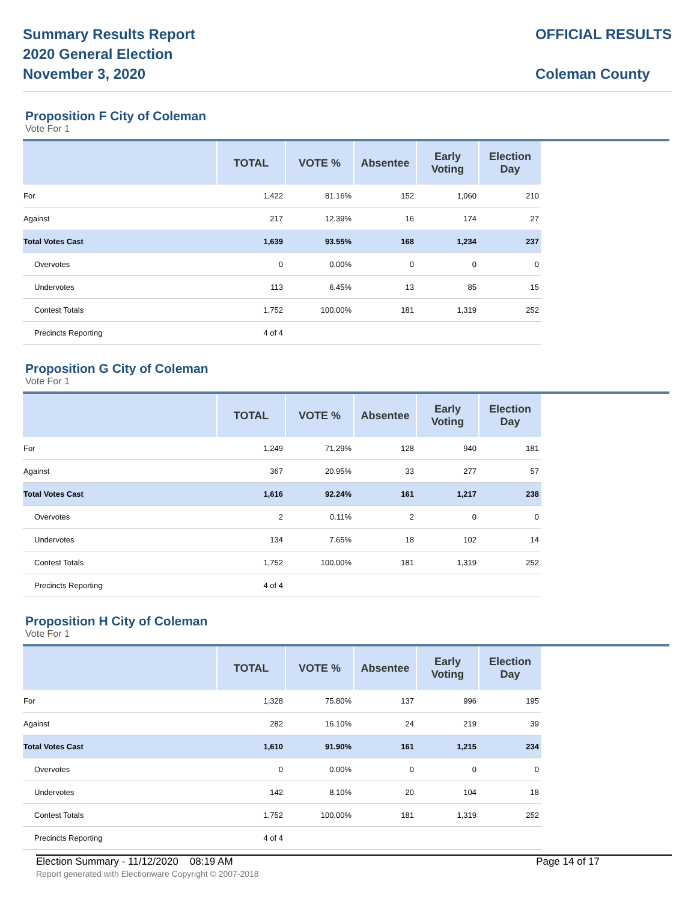Summary Results Report
2020 General Election
November 3, 2020
OFFICIAL RESULTS
Coleman County
Proposition F City of Coleman
Vote For 1
| | TOTAL | VOTE % | Absentee | Early Voting | Election Day | |
| --- | --- | --- | --- | --- | --- | --- |
| For | 1,422 | 81.16% | 152 | 1,060 | 210 | |
| Against | 217 | 12.39% | 16 | 174 | 27 | |
| Total Votes Cast | 1,639 | 93.55% | 168 | 1,234 | 237 | |
| Overvotes | 0 | 0.00% | 0 | 0 | 0 | |
| Undervotes | 113 | 6.45% | 13 | 85 | 15 | |
| Contest Totals | 1,752 | 100.00% | 181 | 1,319 | 252 | |
| Precincts Reporting | 4 of 4 | | | | | |
Proposition G City of Coleman
Vote For 1
| | TOTAL | VOTE % | Absentee | Early Voting | Election Day | |
| --- | --- | --- | --- | --- | --- | --- |
| For | 1,249 | 71.29% | 128 | 940 | 181 | |
| Against | 367 | 20.95% | 33 | 277 | 57 | |
| Total Votes Cast | 1,616 | 92.24% | 161 | 1,217 | 238 | |
| Overvotes | 2 | 0.11% | 2 | 0 | 0 | |
| Undervotes | 134 | 7.65% | 18 | 102 | 14 | |
| Contest Totals | 1,752 | 100.00% | 181 | 1,319 | 252 | |
| Precincts Reporting | 4 of 4 | | | | | |
Proposition H City of Coleman
Vote For 1
| | TOTAL | VOTE % | Absentee | Early Voting | Election Day | |
| --- | --- | --- | --- | --- | --- | --- |
| For | 1,328 | 75.80% | 137 | 996 | 195 | |
| Against | 282 | 16.10% | 24 | 219 | 39 | |
| Total Votes Cast | 1,610 | 91.90% | 161 | 1,215 | 234 | |
| Overvotes | 0 | 0.00% | 0 | 0 | 0 | |
| Undervotes | 142 | 8.10% | 20 | 104 | 18 | |
| Contest Totals | 1,752 | 100.00% | 181 | 1,319 | 252 | |
| Precincts Reporting | 4 of 4 | | | | | |
Election Summary - 11/12/2020 08:19 AM
Report generated with Electionware Copyright © 2007-2018
Page 14 of 17